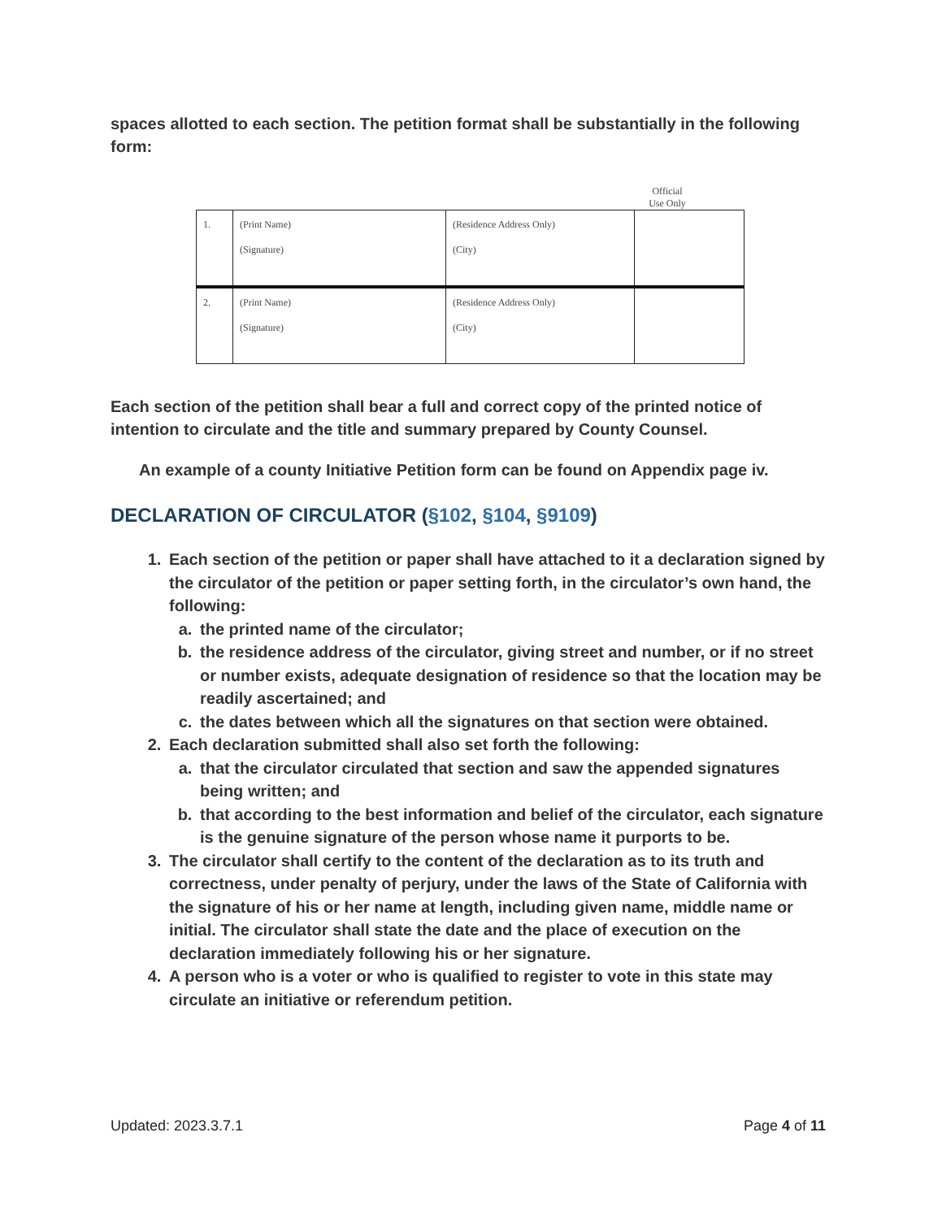spaces allotted to each section. The petition format shall be substantially in the following form:
Official
Use Only
| 1. | (Print Name) (Signature) | (Residence Address Only) (City) | |
| 2. | (Print Name) (Signature) | (Residence Address Only) (City) | |
Each section of the petition shall bear a full and correct copy of the printed notice of intention to circulate and the title and summary prepared by County Counsel.
An example of a county Initiative Petition form can be found on Appendix page iv.
DECLARATION OF CIRCULATOR (§102, §104, §9109)
1. Each section of the petition or paper shall have attached to it a declaration signed by the circulator of the petition or paper setting forth, in the circulator’s own hand, the following:
a. the printed name of the circulator;
b. the residence address of the circulator, giving street and number, or if no street or number exists, adequate designation of residence so that the location may be readily ascertained; and
c. the dates between which all the signatures on that section were obtained.
2. Each declaration submitted shall also set forth the following:
a. that the circulator circulated that section and saw the appended signatures being written; and
b. that according to the best information and belief of the circulator, each signature is the genuine signature of the person whose name it purports to be.
3. The circulator shall certify to the content of the declaration as to its truth and correctness, under penalty of perjury, under the laws of the State of California with the signature of his or her name at length, including given name, middle name or initial. The circulator shall state the date and the place of execution on the declaration immediately following his or her signature.
4. A person who is a voter or who is qualified to register to vote in this state may circulate an initiative or referendum petition.
Updated: 2023.3.7.1 Page 4 of 11